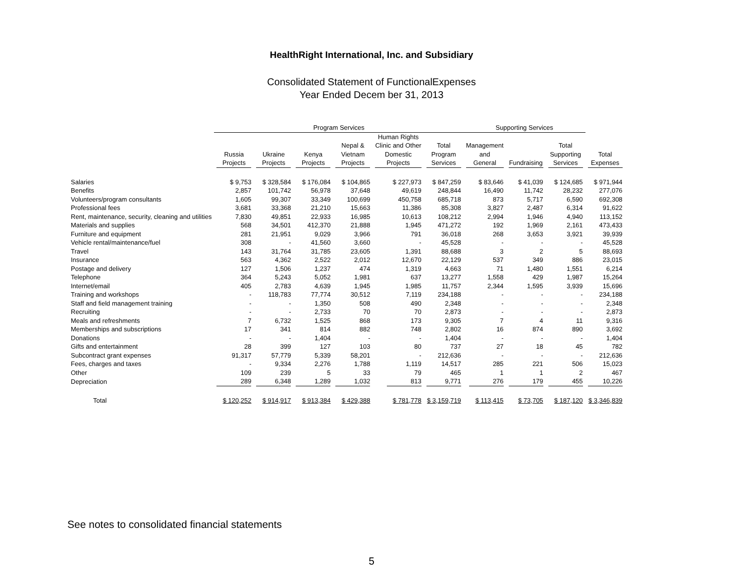HealthRight International, Inc. and Subsidiary
Consolidated Statement of FunctionalExpenses
Year Ended Decem ber 31, 2013
| | Program Services | | | | | | Supporting Services | | | |
| --- | --- | --- | --- | --- | --- | --- | --- | --- | --- | --- |
| | Russia Projects | Ukraine Projects | Kenya Projects | Nepal & Vietnam Projects | Human Rights Clinic and Other Domestic Projects | Total Program Services | Management and General | Fundraising | Total Supporting Services | Total Expenses |
| Salaries | $ 9,753 | $ 328,584 | $ 176,084 | $ 104,865 | $ 227,973 | $ 847,259 | $ 83,646 | $ 41,039 | $ 124,685 | $ 971,944 |
| Benefits | 2,857 | 101,742 | 56,978 | 37,648 | 49,619 | 248,844 | 16,490 | 11,742 | 28,232 | 277,076 |
| Volunteers/program consultants | 1,605 | 99,307 | 33,349 | 100,699 | 450,758 | 685,718 | 873 | 5,717 | 6,590 | 692,308 |
| Professional fees | 3,681 | 33,368 | 21,210 | 15,663 | 11,386 | 85,308 | 3,827 | 2,487 | 6,314 | 91,622 |
| Rent, maintenance, security, cleaning and utilities | 7,830 | 49,851 | 22,933 | 16,985 | 10,613 | 108,212 | 2,994 | 1,946 | 4,940 | 113,152 |
| Materials and supplies | 568 | 34,501 | 412,370 | 21,888 | 1,945 | 471,272 | 192 | 1,969 | 2,161 | 473,433 |
| Furniture and equipment | 281 | 21,951 | 9,029 | 3,966 | 791 | 36,018 | 268 | 3,653 | 3,921 | 39,939 |
| Vehicle rental/maintenance/fuel | 308 | - | 41,560 | 3,660 | - | 45,528 | - | - | - | 45,528 |
| Travel | 143 | 31,764 | 31,785 | 23,605 | 1,391 | 88,688 | 3 | 2 | 5 | 88,693 |
| Insurance | 563 | 4,362 | 2,522 | 2,012 | 12,670 | 22,129 | 537 | 349 | 886 | 23,015 |
| Postage and delivery | 127 | 1,506 | 1,237 | 474 | 1,319 | 4,663 | 71 | 1,480 | 1,551 | 6,214 |
| Telephone | 364 | 5,243 | 5,052 | 1,981 | 637 | 13,277 | 1,558 | 429 | 1,987 | 15,264 |
| Internet/email | 405 | 2,783 | 4,639 | 1,945 | 1,985 | 11,757 | 2,344 | 1,595 | 3,939 | 15,696 |
| Training and workshops | - | 118,783 | 77,774 | 30,512 | 7,119 | 234,188 | - | - | - | 234,188 |
| Staff and field management training | - | - | 1,350 | 508 | 490 | 2,348 | - | - | - | 2,348 |
| Recruiting | - | - | 2,733 | 70 | 70 | 2,873 | - | - | - | 2,873 |
| Meals and refreshments | 7 | 6,732 | 1,525 | 868 | 173 | 9,305 | 7 | 4 | 11 | 9,316 |
| Memberships and subscriptions | 17 | 341 | 814 | 882 | 748 | 2,802 | 16 | 874 | 890 | 3,692 |
| Donations | - | - | 1,404 | - | - | 1,404 | - | - | - | 1,404 |
| Gifts and entertainment | 28 | 399 | 127 | 103 | 80 | 737 | 27 | 18 | 45 | 782 |
| Subcontract grant expenses | 91,317 | 57,779 | 5,339 | 58,201 | - | 212,636 | - | - | - | 212,636 |
| Fees, charges and taxes | - | 9,334 | 2,276 | 1,788 | 1,119 | 14,517 | 285 | 221 | 506 | 15,023 |
| Other | 109 | 239 | 5 | 33 | 79 | 465 | 1 | 1 | 2 | 467 |
| Depreciation | 289 | 6,348 | 1,289 | 1,032 | 813 | 9,771 | 276 | 179 | 455 | 10,226 |
| Total | $ 120,252 | $ 914,917 | $ 913,384 | $ 429,388 | $ 781,778 | $ 3,159,719 | $ 113,415 | $ 73,705 | $ 187,120 | $ 3,346,839 |
See notes to consolidated financial statements
5